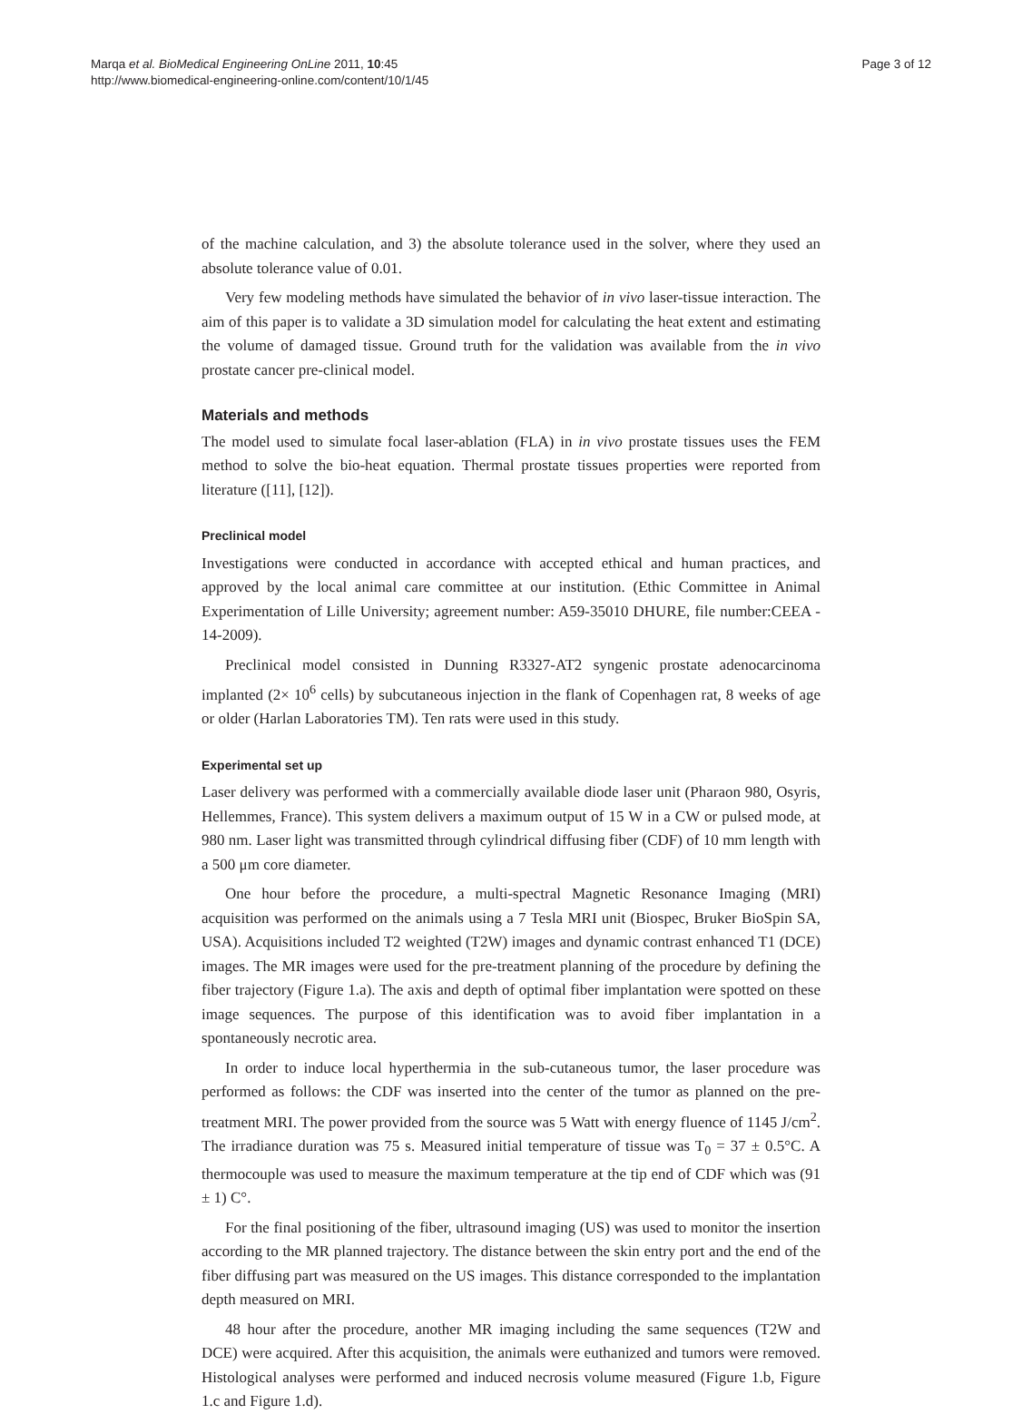Marqa et al. BioMedical Engineering OnLine 2011, 10:45
http://www.biomedical-engineering-online.com/content/10/1/45
Page 3 of 12
of the machine calculation, and 3) the absolute tolerance used in the solver, where they used an absolute tolerance value of 0.01.
Very few modeling methods have simulated the behavior of in vivo laser-tissue interaction. The aim of this paper is to validate a 3D simulation model for calculating the heat extent and estimating the volume of damaged tissue. Ground truth for the validation was available from the in vivo prostate cancer pre-clinical model.
Materials and methods
The model used to simulate focal laser-ablation (FLA) in in vivo prostate tissues uses the FEM method to solve the bio-heat equation. Thermal prostate tissues properties were reported from literature ([11], [12]).
Preclinical model
Investigations were conducted in accordance with accepted ethical and human practices, and approved by the local animal care committee at our institution. (Ethic Committee in Animal Experimentation of Lille University; agreement number: A59-35010 DHURE, file number:CEEA - 14-2009).
Preclinical model consisted in Dunning R3327-AT2 syngenic prostate adenocarcinoma implanted (2× 10<sup>6</sup> cells) by subcutaneous injection in the flank of Copenhagen rat, 8 weeks of age or older (Harlan Laboratories TM). Ten rats were used in this study.
Experimental set up
Laser delivery was performed with a commercially available diode laser unit (Pharaon 980, Osyris, Hellemmes, France). This system delivers a maximum output of 15 W in a CW or pulsed mode, at 980 nm. Laser light was transmitted through cylindrical diffusing fiber (CDF) of 10 mm length with a 500 μm core diameter.
One hour before the procedure, a multi-spectral Magnetic Resonance Imaging (MRI) acquisition was performed on the animals using a 7 Tesla MRI unit (Biospec, Bruker BioSpin SA, USA). Acquisitions included T2 weighted (T2W) images and dynamic contrast enhanced T1 (DCE) images. The MR images were used for the pre-treatment planning of the procedure by defining the fiber trajectory (Figure 1.a). The axis and depth of optimal fiber implantation were spotted on these image sequences. The purpose of this identification was to avoid fiber implantation in a spontaneously necrotic area.
In order to induce local hyperthermia in the sub-cutaneous tumor, the laser procedure was performed as follows: the CDF was inserted into the center of the tumor as planned on the pre-treatment MRI. The power provided from the source was 5 Watt with energy fluence of 1145 J/cm<sup>2</sup>. The irradiance duration was 75 s. Measured initial temperature of tissue was T<sub>0</sub> = 37 ± 0.5°C. A thermocouple was used to measure the maximum temperature at the tip end of CDF which was (91 ± 1) C°.
For the final positioning of the fiber, ultrasound imaging (US) was used to monitor the insertion according to the MR planned trajectory. The distance between the skin entry port and the end of the fiber diffusing part was measured on the US images. This distance corresponded to the implantation depth measured on MRI.
48 hour after the procedure, another MR imaging including the same sequences (T2W and DCE) were acquired. After this acquisition, the animals were euthanized and tumors were removed. Histological analyses were performed and induced necrosis volume measured (Figure 1.b, Figure 1.c and Figure 1.d).